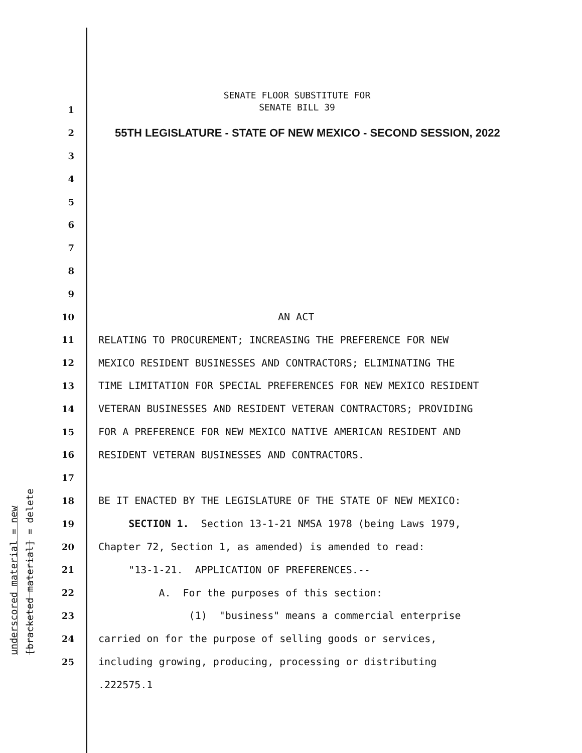underscored material = new [bracketed material] = delete
SENATE FLOOR SUBSTITUTE FOR
SENATE BILL 39
1
2 55TH LEGISLATURE - STATE OF NEW MEXICO - SECOND SESSION, 2022
3
4
5
6
7
8
9
10 AN ACT
11 RELATING TO PROCUREMENT; INCREASING THE PREFERENCE FOR NEW
12 MEXICO RESIDENT BUSINESSES AND CONTRACTORS; ELIMINATING THE
13 TIME LIMITATION FOR SPECIAL PREFERENCES FOR NEW MEXICO RESIDENT
14 VETERAN BUSINESSES AND RESIDENT VETERAN CONTRACTORS; PROVIDING
15 FOR A PREFERENCE FOR NEW MEXICO NATIVE AMERICAN RESIDENT AND
16 RESIDENT VETERAN BUSINESSES AND CONTRACTORS.
17
18 BE IT ENACTED BY THE LEGISLATURE OF THE STATE OF NEW MEXICO:
19 SECTION 1. Section 13-1-21 NMSA 1978 (being Laws 1979,
20 Chapter 72, Section 1, as amended) is amended to read:
21 "13-1-21. APPLICATION OF PREFERENCES.--
22 A. For the purposes of this section:
23 (1) "business" means a commercial enterprise
24 carried on for the purpose of selling goods or services,
25 including growing, producing, processing or distributing
.222575.1